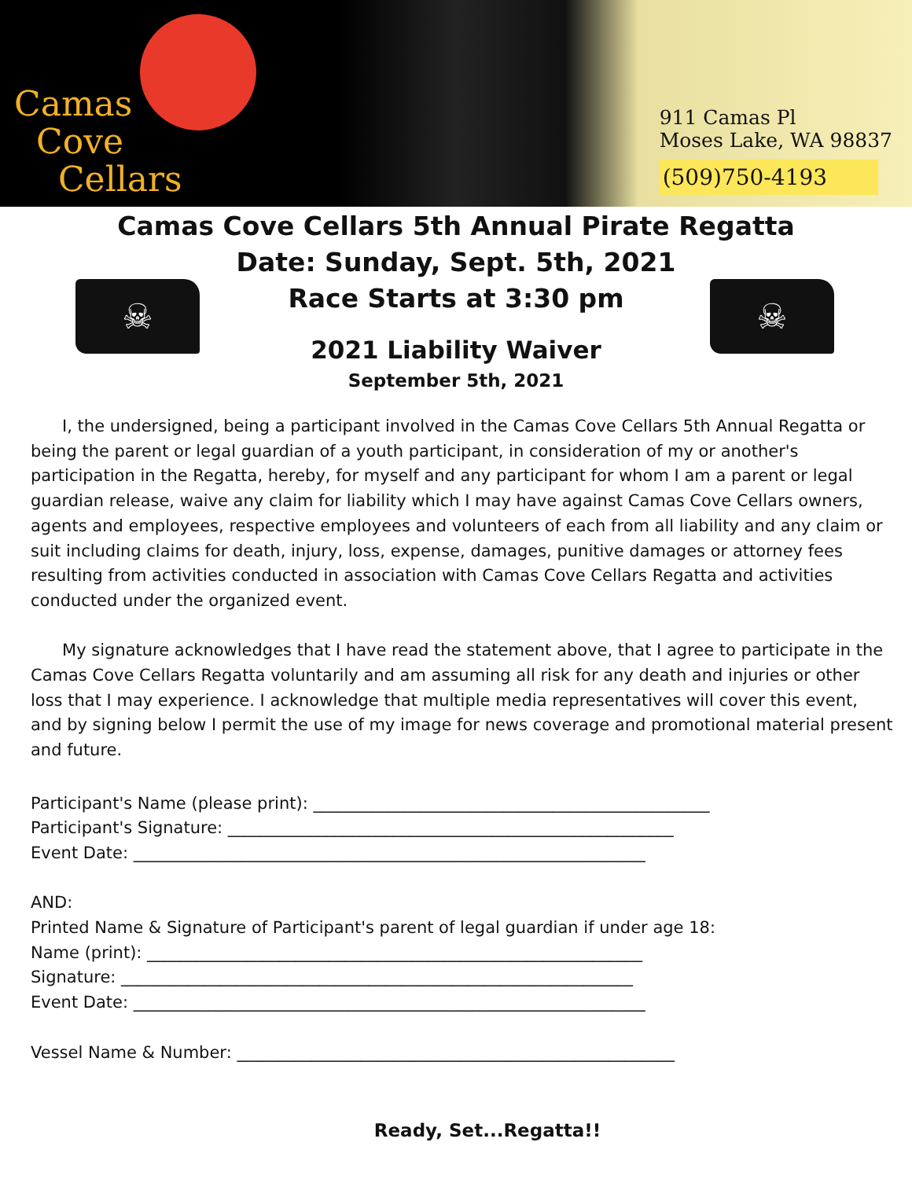Camas
Cove
Cellars
911 Camas Pl
Moses Lake, WA 98837
(509)750-4193
☠ ☠
Camas Cove Cellars 5th Annual Pirate Regatta
Date: Sunday, Sept. 5th, 2021
Race Starts at 3:30 pm
2021 Liability Waiver
September 5th, 2021
I, the undersigned, being a participant involved in the Camas Cove Cellars 5th Annual Regatta or being the parent or legal guardian of a youth participant, in consideration of my or another's participation in the Regatta, hereby, for myself and any participant for whom I am a parent or legal guardian release, waive any claim for liability which I may have against Camas Cove Cellars owners, agents and employees, respective employees and volunteers of each from all liability and any claim or suit including claims for death, injury, loss, expense, damages, punitive damages or attorney fees resulting from activities conducted in association with Camas Cove Cellars Regatta and activities conducted under the organized event.
My signature acknowledges that I have read the statement above, that I agree to participate in the Camas Cove Cellars Regatta voluntarily and am assuming all risk for any death and injuries or other loss that I may experience. I acknowledge that multiple media representatives will cover this event, and by signing below I permit the use of my image for news coverage and promotional material present and future.
Participant's Name (please print): ________________________________________________
Participant's Signature: ______________________________________________________
Event Date: ______________________________________________________________
AND:
Printed Name & Signature of Participant's parent of legal guardian if under age 18:
Name (print): ____________________________________________________________
Signature: ______________________________________________________________
Event Date: ______________________________________________________________
Vessel Name & Number: _____________________________________________________
Ready, Set...Regatta!!